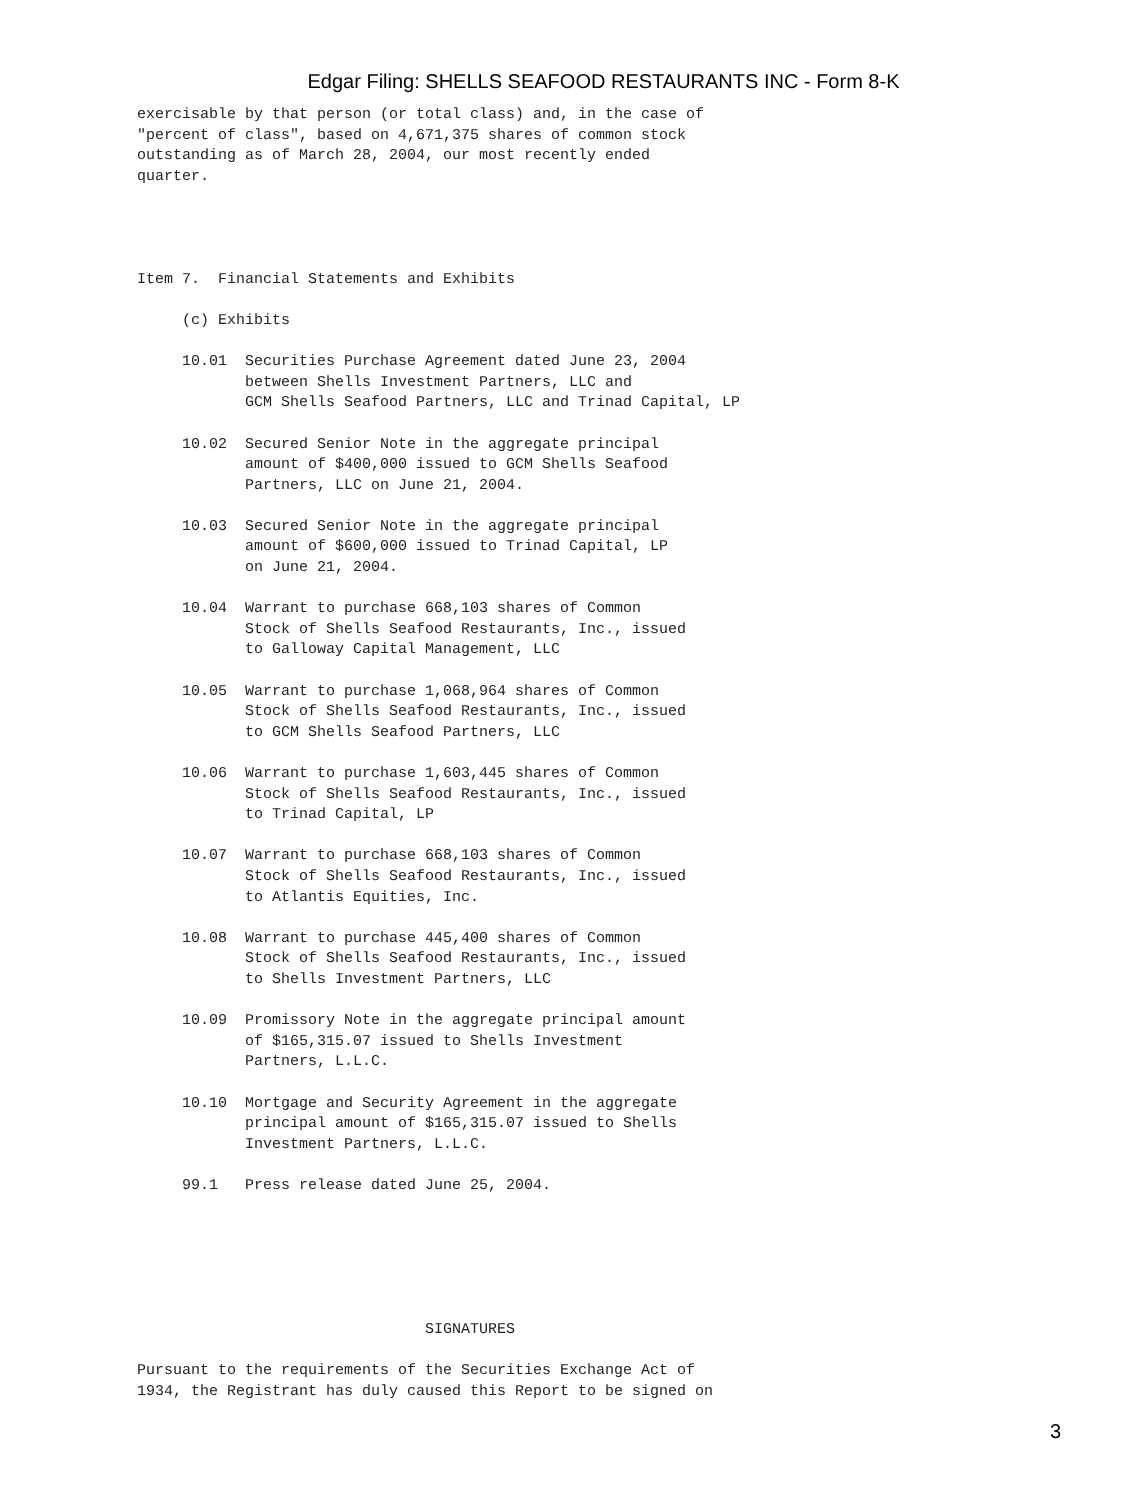Edgar Filing: SHELLS SEAFOOD RESTAURANTS INC - Form 8-K
exercisable by that person (or total class) and, in the case of
"percent of class", based on 4,671,375 shares of common stock
outstanding as of March 28, 2004, our most recently ended
quarter.




Item 7.  Financial Statements and Exhibits

     (c) Exhibits

     10.01  Securities Purchase Agreement dated June 23, 2004
            between Shells Investment Partners, LLC and
            GCM Shells Seafood Partners, LLC and Trinad Capital, LP

     10.02  Secured Senior Note in the aggregate principal
            amount of $400,000 issued to GCM Shells Seafood
            Partners, LLC on June 21, 2004.

     10.03  Secured Senior Note in the aggregate principal
            amount of $600,000 issued to Trinad Capital, LP
            on June 21, 2004.

     10.04  Warrant to purchase 668,103 shares of Common
            Stock of Shells Seafood Restaurants, Inc., issued
            to Galloway Capital Management, LLC

     10.05  Warrant to purchase 1,068,964 shares of Common
            Stock of Shells Seafood Restaurants, Inc., issued
            to GCM Shells Seafood Partners, LLC

     10.06  Warrant to purchase 1,603,445 shares of Common
            Stock of Shells Seafood Restaurants, Inc., issued
            to Trinad Capital, LP

     10.07  Warrant to purchase 668,103 shares of Common
            Stock of Shells Seafood Restaurants, Inc., issued
            to Atlantis Equities, Inc.

     10.08  Warrant to purchase 445,400 shares of Common
            Stock of Shells Seafood Restaurants, Inc., issued
            to Shells Investment Partners, LLC

     10.09  Promissory Note in the aggregate principal amount
            of $165,315.07 issued to Shells Investment
            Partners, L.L.C.

     10.10  Mortgage and Security Agreement in the aggregate
            principal amount of $165,315.07 issued to Shells
            Investment Partners, L.L.C.

     99.1   Press release dated June 25, 2004.






                                SIGNATURES

Pursuant to the requirements of the Securities Exchange Act of
1934, the Registrant has duly caused this Report to be signed on
3